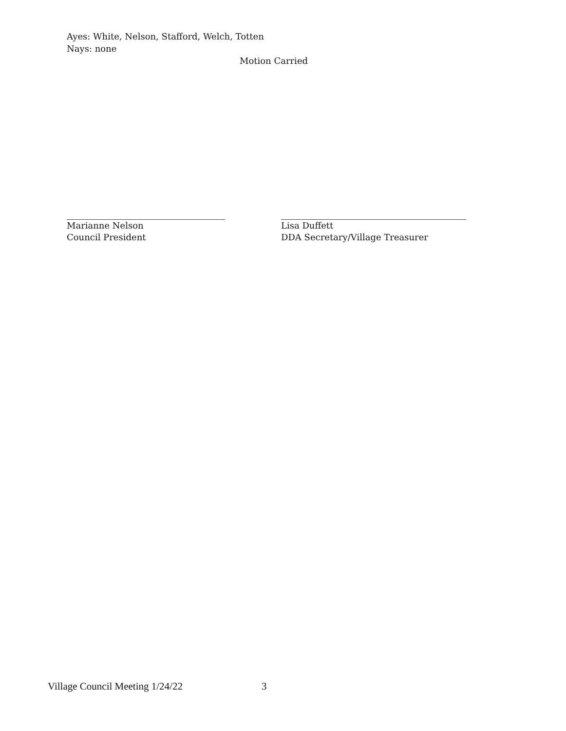Ayes: White, Nelson, Stafford, Welch, Totten
Nays: none
Motion Carried
Marianne Nelson
Council President
Lisa Duffett
DDA Secretary/Village Treasurer
Village Council Meeting 1/24/22 3